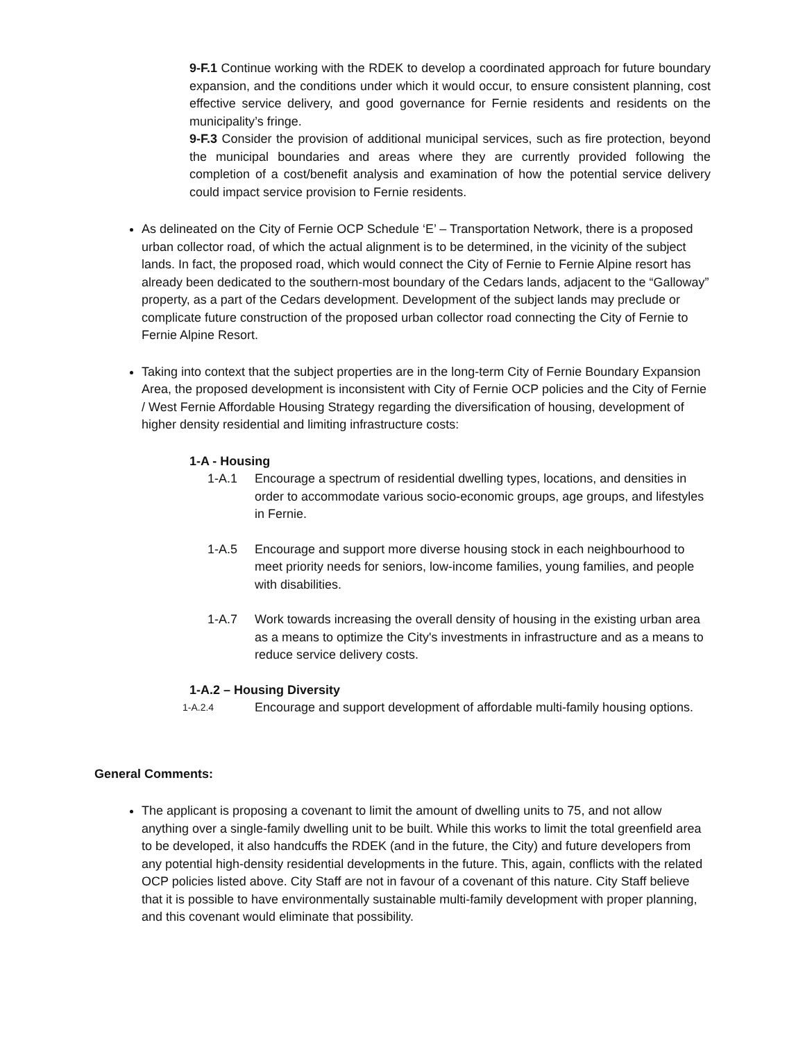9-F.1 Continue working with the RDEK to develop a coordinated approach for future boundary expansion, and the conditions under which it would occur, to ensure consistent planning, cost effective service delivery, and good governance for Fernie residents and residents on the municipality’s fringe.
9-F.3 Consider the provision of additional municipal services, such as fire protection, beyond the municipal boundaries and areas where they are currently provided following the completion of a cost/benefit analysis and examination of how the potential service delivery could impact service provision to Fernie residents.
As delineated on the City of Fernie OCP Schedule ‘E’ – Transportation Network, there is a proposed urban collector road, of which the actual alignment is to be determined, in the vicinity of the subject lands. In fact, the proposed road, which would connect the City of Fernie to Fernie Alpine resort has already been dedicated to the southern-most boundary of the Cedars lands, adjacent to the “Galloway” property, as a part of the Cedars development. Development of the subject lands may preclude or complicate future construction of the proposed urban collector road connecting the City of Fernie to Fernie Alpine Resort.
Taking into context that the subject properties are in the long-term City of Fernie Boundary Expansion Area, the proposed development is inconsistent with City of Fernie OCP policies and the City of Fernie / West Fernie Affordable Housing Strategy regarding the diversification of housing, development of higher density residential and limiting infrastructure costs:
1-A - Housing
1-A.1 Encourage a spectrum of residential dwelling types, locations, and densities in order to accommodate various socio-economic groups, age groups, and lifestyles in Fernie.
1-A.5 Encourage and support more diverse housing stock in each neighbourhood to meet priority needs for seniors, low-income families, young families, and people with disabilities.
1-A.7 Work towards increasing the overall density of housing in the existing urban area as a means to optimize the City's investments in infrastructure and as a means to reduce service delivery costs.
1-A.2 – Housing Diversity
1-A.2.4 Encourage and support development of affordable multi-family housing options.
General Comments:
The applicant is proposing a covenant to limit the amount of dwelling units to 75, and not allow anything over a single-family dwelling unit to be built. While this works to limit the total greenfield area to be developed, it also handcuffs the RDEK (and in the future, the City) and future developers from any potential high-density residential developments in the future. This, again, conflicts with the related OCP policies listed above. City Staff are not in favour of a covenant of this nature. City Staff believe that it is possible to have environmentally sustainable multi-family development with proper planning, and this covenant would eliminate that possibility.